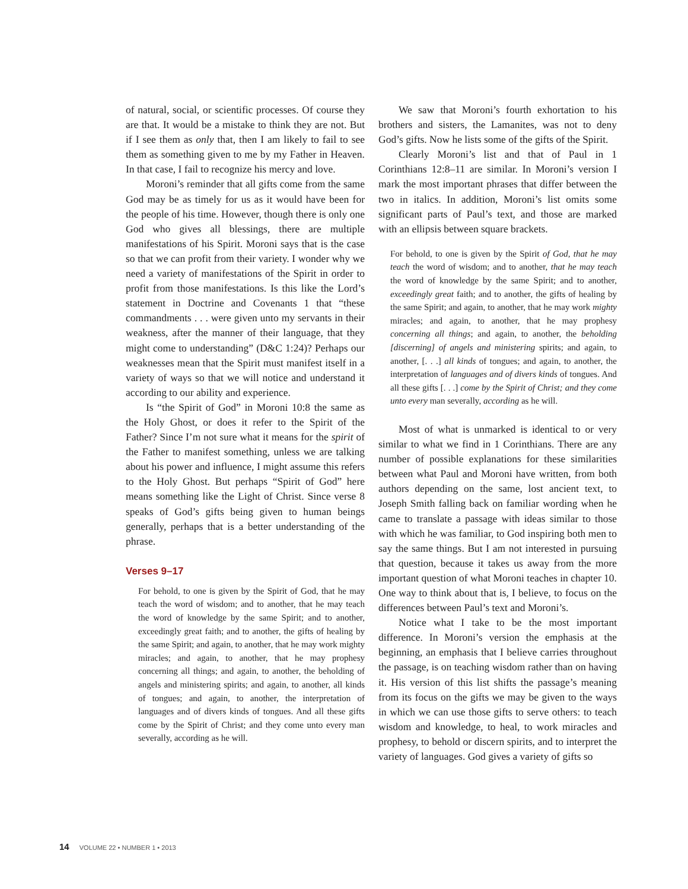of natural, social, or scientific processes. Of course they are that. It would be a mistake to think they are not. But if I see them as only that, then I am likely to fail to see them as something given to me by my Father in Heaven. In that case, I fail to recognize his mercy and love.
Moroni’s reminder that all gifts come from the same God may be as timely for us as it would have been for the people of his time. However, though there is only one God who gives all blessings, there are multiple manifestations of his Spirit. Moroni says that is the case so that we can profit from their variety. I wonder why we need a variety of manifestations of the Spirit in order to profit from those manifestations. Is this like the Lord’s statement in Doctrine and Covenants 1 that “these commandments . . . were given unto my servants in their weakness, after the manner of their language, that they might come to understanding” (D&C 1:24)? Perhaps our weaknesses mean that the Spirit must manifest itself in a variety of ways so that we will notice and understand it according to our ability and experience.
Is “the Spirit of God” in Moroni 10:8 the same as the Holy Ghost, or does it refer to the Spirit of the Father? Since I’m not sure what it means for the spirit of the Father to manifest something, unless we are talking about his power and influence, I might assume this refers to the Holy Ghost. But perhaps “Spirit of God” here means something like the Light of Christ. Since verse 8 speaks of God’s gifts being given to human beings generally, perhaps that is a better understanding of the phrase.
Verses 9–17
For behold, to one is given by the Spirit of God, that he may teach the word of wisdom; and to another, that he may teach the word of knowledge by the same Spirit; and to another, exceedingly great faith; and to another, the gifts of healing by the same Spirit; and again, to another, that he may work mighty miracles; and again, to another, that he may prophesy concerning all things; and again, to another, the beholding of angels and ministering spirits; and again, to another, all kinds of tongues; and again, to another, the interpretation of languages and of divers kinds of tongues. And all these gifts come by the Spirit of Christ; and they come unto every man severally, according as he will.
We saw that Moroni’s fourth exhortation to his brothers and sisters, the Lamanites, was not to deny God’s gifts. Now he lists some of the gifts of the Spirit.
Clearly Moroni’s list and that of Paul in 1 Corinthians 12:8–11 are similar. In Moroni’s version I mark the most important phrases that differ between the two in italics. In addition, Moroni’s list omits some significant parts of Paul’s text, and those are marked with an ellipsis between square brackets.
For behold, to one is given by the Spirit of God, that he may teach the word of wisdom; and to another, that he may teach the word of knowledge by the same Spirit; and to another, exceedingly great faith; and to another, the gifts of healing by the same Spirit; and again, to another, that he may work mighty miracles; and again, to another, that he may prophesy concerning all things; and again, to another, the beholding [discerning] of angels and ministering spirits; and again, to another, [. . .] all kinds of tongues; and again, to another, the interpretation of languages and of divers kinds of tongues. And all these gifts [. . .] come by the Spirit of Christ; and they come unto every man severally, according as he will.
Most of what is unmarked is identical to or very similar to what we find in 1 Corinthians. There are any number of possible explanations for these similarities between what Paul and Moroni have written, from both authors depending on the same, lost ancient text, to Joseph Smith falling back on familiar wording when he came to translate a passage with ideas similar to those with which he was familiar, to God inspiring both men to say the same things. But I am not interested in pursuing that question, because it takes us away from the more important question of what Moroni teaches in chapter 10. One way to think about that is, I believe, to focus on the differences between Paul’s text and Moroni’s.
Notice what I take to be the most important difference. In Moroni’s version the emphasis at the beginning, an emphasis that I believe carries throughout the passage, is on teaching wisdom rather than on having it. His version of this list shifts the passage’s meaning from its focus on the gifts we may be given to the ways in which we can use those gifts to serve others: to teach wisdom and knowledge, to heal, to work miracles and prophesy, to behold or discern spirits, and to interpret the variety of languages. God gives a variety of gifts so
14 VOLUME 22 • NUMBER 1 • 2013